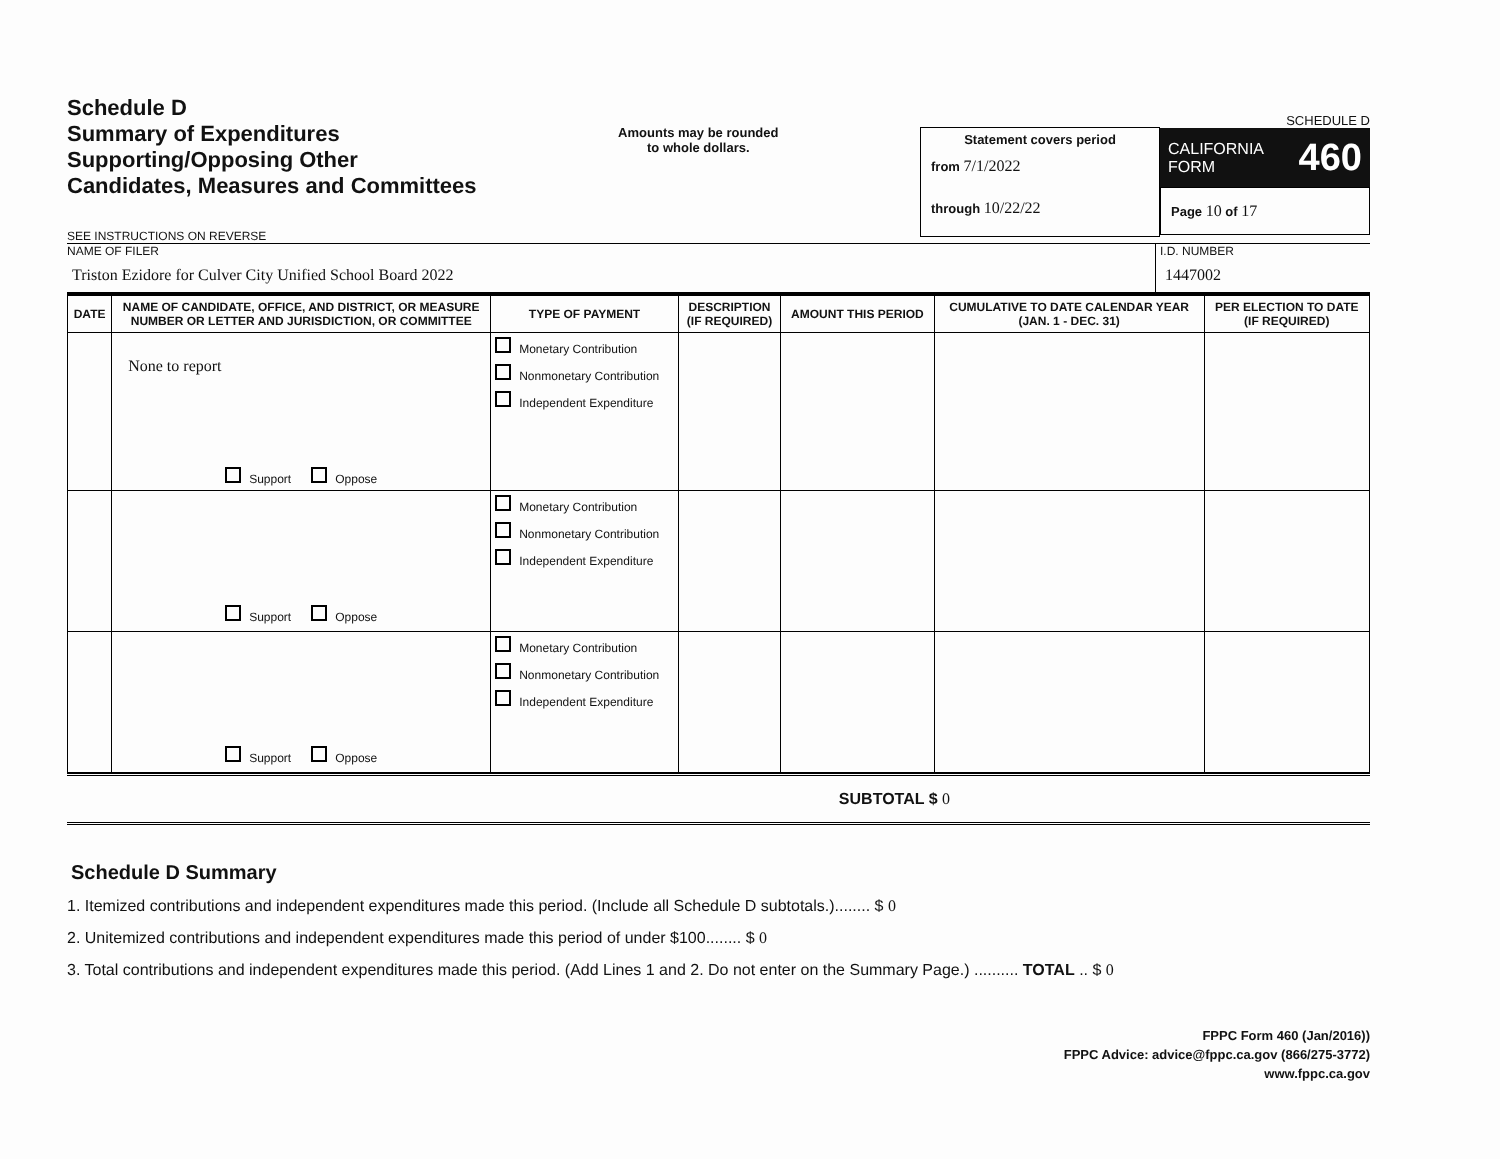Schedule D
Summary of Expenditures
Supporting/Opposing Other
Candidates, Measures and Committees
SEE INSTRUCTIONS ON REVERSE
Amounts may be rounded
to whole dollars.
Statement covers period
from 7/1/2022
through 10/22/22
SCHEDULE D
CALIFORNIA
FORM 460
Page 10 of 17
NAME OF FILER
Triston Ezidore for Culver City Unified School Board 2022
I.D. NUMBER
1447002
| DATE | NAME OF CANDIDATE, OFFICE, AND DISTRICT, OR MEASURE NUMBER OR LETTER AND JURISDICTION, OR COMMITTEE | TYPE OF PAYMENT | DESCRIPTION (IF REQUIRED) | AMOUNT THIS PERIOD | CUMULATIVE TO DATE CALENDAR YEAR (JAN. 1 - DEC. 31) | PER ELECTION TO DATE (IF REQUIRED) |
| --- | --- | --- | --- | --- | --- | --- |
| | None to report Support Oppose | Monetary Contribution Nonmonetary Contribution Independent Expenditure | | | | |
| | Support Oppose | Monetary Contribution Nonmonetary Contribution Independent Expenditure | | | | |
| | Support Oppose | Monetary Contribution Nonmonetary Contribution Independent Expenditure | | | | |
SUBTOTAL $ 0
Schedule D Summary
1. Itemized contributions and independent expenditures made this period. (Include all Schedule D subtotals.)........ $ 0
2. Unitemized contributions and independent expenditures made this period of under $100........ $ 0
3. Total contributions and independent expenditures made this period. (Add Lines 1 and 2. Do not enter on the Summary Page.) .......... TOTAL .. $ 0
FPPC Form 460 (Jan/2016))
FPPC Advice: advice@fppc.ca.gov (866/275-3772)
www.fppc.ca.gov